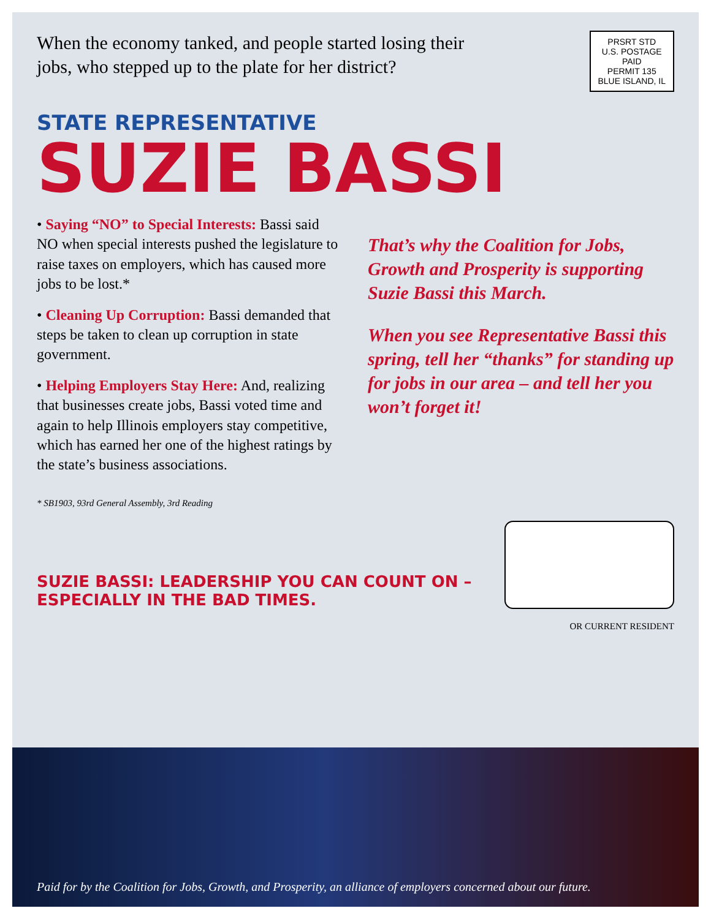When the economy tanked, and people started losing their jobs, who stepped up to the plate for her district?
PRSRT STD
U.S. POSTAGE
PAID
PERMIT 135
BLUE ISLAND, IL
STATE REPRESENTATIVE
SUZIE BASSI
• Saying “NO” to Special Interests: Bassi said NO when special interests pushed the legislature to raise taxes on employers, which has caused more jobs to be lost.*
• Cleaning Up Corruption: Bassi demanded that steps be taken to clean up corruption in state government.
• Helping Employers Stay Here: And, realizing that businesses create jobs, Bassi voted time and again to help Illinois employers stay competitive, which has earned her one of the highest ratings by the state’s business associations.
That’s why the Coalition for Jobs, Growth and Prosperity is supporting Suzie Bassi this March.
When you see Representative Bassi this spring, tell her “thanks” for standing up for jobs in our area – and tell her you won’t forget it!
* SB1903, 93rd General Assembly, 3rd Reading
SUZIE BASSI: LEADERSHIP YOU CAN COUNT ON – ESPECIALLY IN THE BAD TIMES.
OR CURRENT RESIDENT
Paid for by the Coalition for Jobs, Growth, and Prosperity, an alliance of employers concerned about our future.